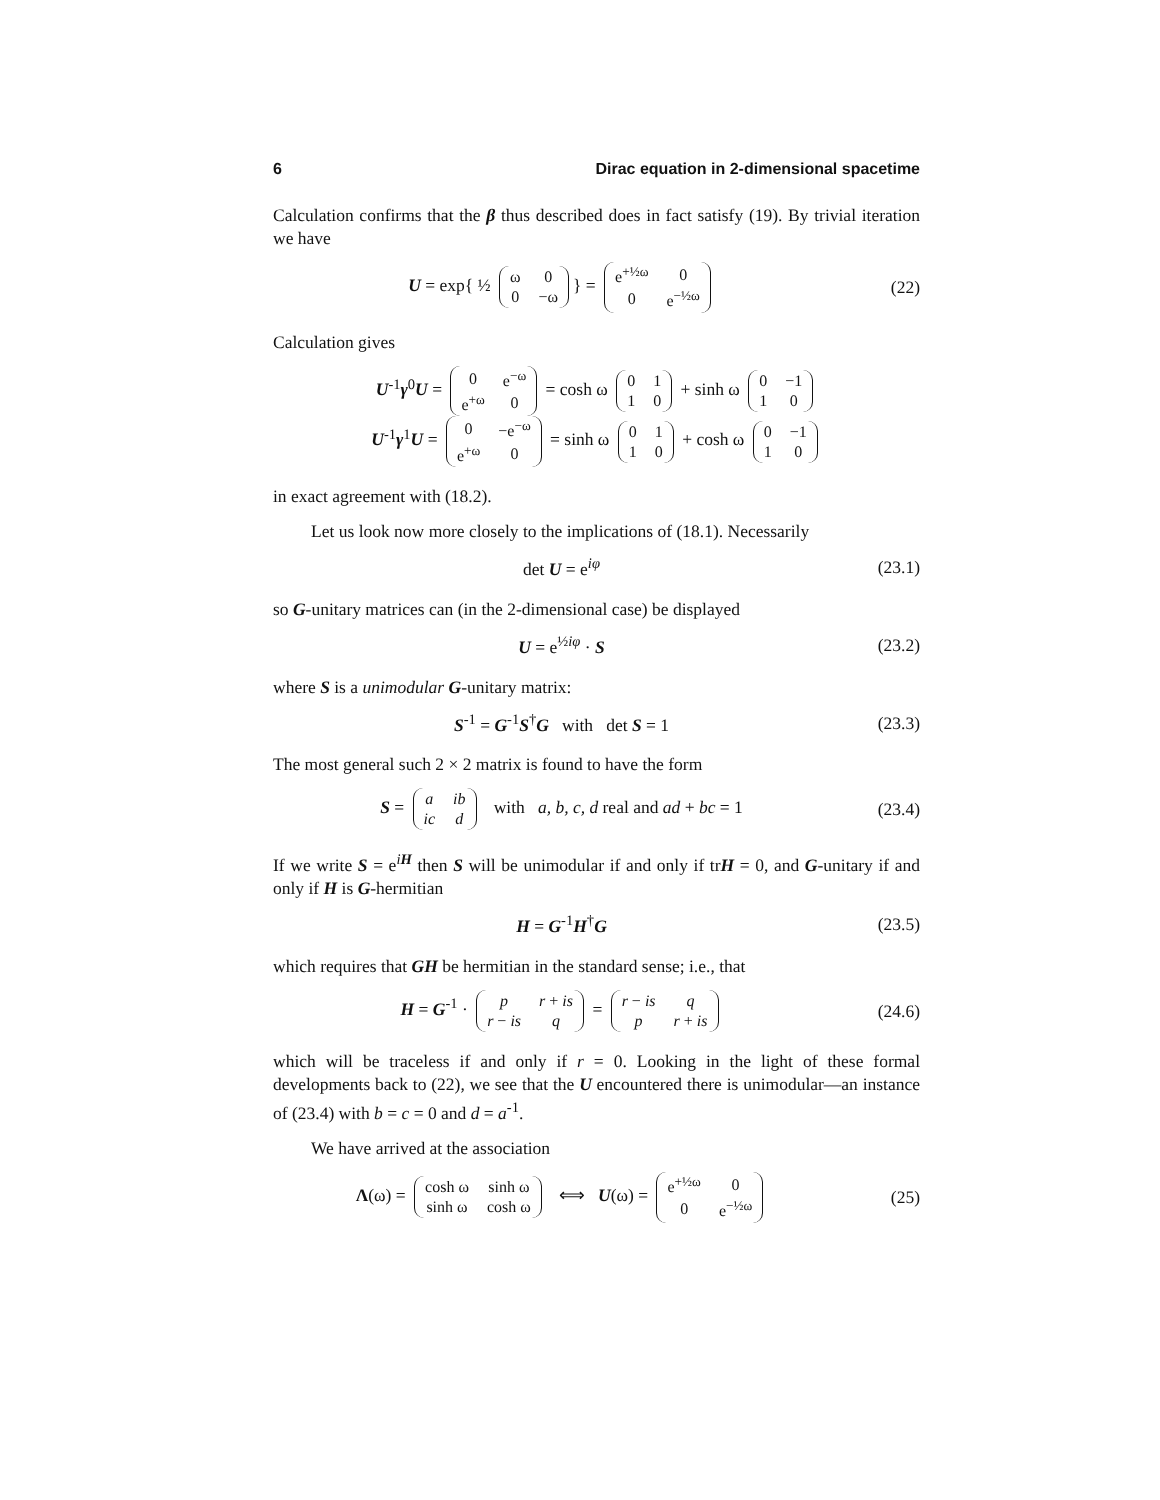6 Dirac equation in 2-dimensional spacetime
Calculation confirms that the β thus described does in fact satisfy (19). By trivial iteration we have
U = exp{ ½
| ω | 0 |
| 0 | −ω |
} =
| e<sup>+½ω</sup> | 0 |
| 0 | e<sup>−½ω</sup> |
(22)
Calculation gives
U<sup>-1</sup>γ<sup>0</sup>U =
| 0 | e<sup>−ω</sup> |
| e<sup>+ω</sup> | 0 |
= cosh ω
| 0 | 1 |
| 1 | 0 |
+ sinh ω
| 0 | −1 |
| 1 | 0 |
U<sup>-1</sup>γ<sup>1</sup>U =
| 0 | −e<sup>−ω</sup> |
| e<sup>+ω</sup> | 0 |
= sinh ω
| 0 | 1 |
| 1 | 0 |
+ cosh ω
| 0 | −1 |
| 1 | 0 |
in exact agreement with (18.2).
Let us look now more closely to the implications of (18.1). Necessarily
det U = e<sup>iφ</sup> (23.1)
so G-unitary matrices can (in the 2-dimensional case) be displayed
U = e<sup>½iφ</sup> · S (23.2)
where S is a unimodular G-unitary matrix:
S<sup>-1</sup> = G<sup>-1</sup>S<sup>†</sup>G with det S = 1
(23.3)
The most general such 2 × 2 matrix is found to have the form
S =
| a | ib |
| ic | d |
with a, b, c, d real and ad + bc = 1
(23.4)
If we write S = e<sup>iH</sup> then S will be unimodular if and only if trH = 0, and G-unitary if and only if H is G-hermitian
H = G<sup>-1</sup>H<sup>†</sup>G (23.5)
which requires that GH be hermitian in the standard sense; i.e., that
H = G<sup>-1</sup> ·
| p | r + is |
| r − is | q |
=
| r − is | q |
| p | r + is |
(24.6)
which will be traceless if and only if r = 0. Looking in the light of these formal developments back to (22), we see that the U encountered there is unimodular—an instance of (23.4) with b = c = 0 and d = a<sup>-1</sup>.
We have arrived at the association
Λ(ω) =
| cosh ω | sinh ω |
| sinh ω | cosh ω |
⟺ U(ω) =
| e<sup>+½ω</sup> | 0 |
| 0 | e<sup>−½ω</sup> |
(25)